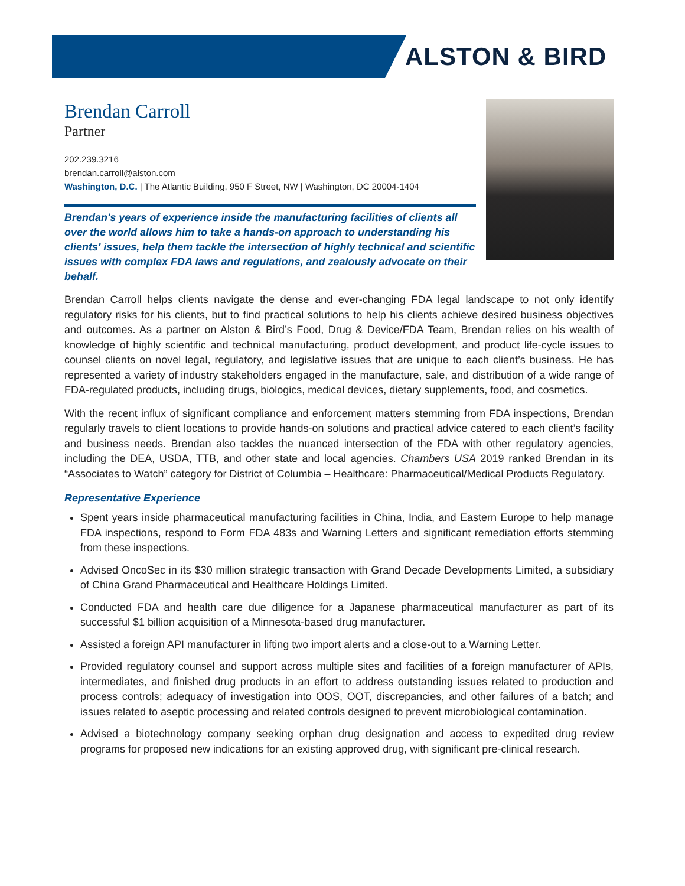ALSTON & BIRD
Brendan Carroll
Partner
202.239.3216
brendan.carroll@alston.com
Washington, D.C. | The Atlantic Building, 950 F Street, NW | Washington, DC 20004-1404
Brendan's years of experience inside the manufacturing facilities of clients all over the world allows him to take a hands-on approach to understanding his clients' issues, help them tackle the intersection of highly technical and scientific issues with complex FDA laws and regulations, and zealously advocate on their behalf.
Brendan Carroll helps clients navigate the dense and ever-changing FDA legal landscape to not only identify regulatory risks for his clients, but to find practical solutions to help his clients achieve desired business objectives and outcomes. As a partner on Alston & Bird’s Food, Drug & Device/FDA Team, Brendan relies on his wealth of knowledge of highly scientific and technical manufacturing, product development, and product life-cycle issues to counsel clients on novel legal, regulatory, and legislative issues that are unique to each client’s business. He has represented a variety of industry stakeholders engaged in the manufacture, sale, and distribution of a wide range of FDA-regulated products, including drugs, biologics, medical devices, dietary supplements, food, and cosmetics.
With the recent influx of significant compliance and enforcement matters stemming from FDA inspections, Brendan regularly travels to client locations to provide hands-on solutions and practical advice catered to each client’s facility and business needs. Brendan also tackles the nuanced intersection of the FDA with other regulatory agencies, including the DEA, USDA, TTB, and other state and local agencies. Chambers USA 2019 ranked Brendan in its “Associates to Watch” category for District of Columbia – Healthcare: Pharmaceutical/Medical Products Regulatory.
Representative Experience
Spent years inside pharmaceutical manufacturing facilities in China, India, and Eastern Europe to help manage FDA inspections, respond to Form FDA 483s and Warning Letters and significant remediation efforts stemming from these inspections.
Advised OncoSec in its $30 million strategic transaction with Grand Decade Developments Limited, a subsidiary of China Grand Pharmaceutical and Healthcare Holdings Limited.
Conducted FDA and health care due diligence for a Japanese pharmaceutical manufacturer as part of its successful $1 billion acquisition of a Minnesota-based drug manufacturer.
Assisted a foreign API manufacturer in lifting two import alerts and a close-out to a Warning Letter.
Provided regulatory counsel and support across multiple sites and facilities of a foreign manufacturer of APIs, intermediates, and finished drug products in an effort to address outstanding issues related to production and process controls; adequacy of investigation into OOS, OOT, discrepancies, and other failures of a batch; and issues related to aseptic processing and related controls designed to prevent microbiological contamination.
Advised a biotechnology company seeking orphan drug designation and access to expedited drug review programs for proposed new indications for an existing approved drug, with significant pre-clinical research.